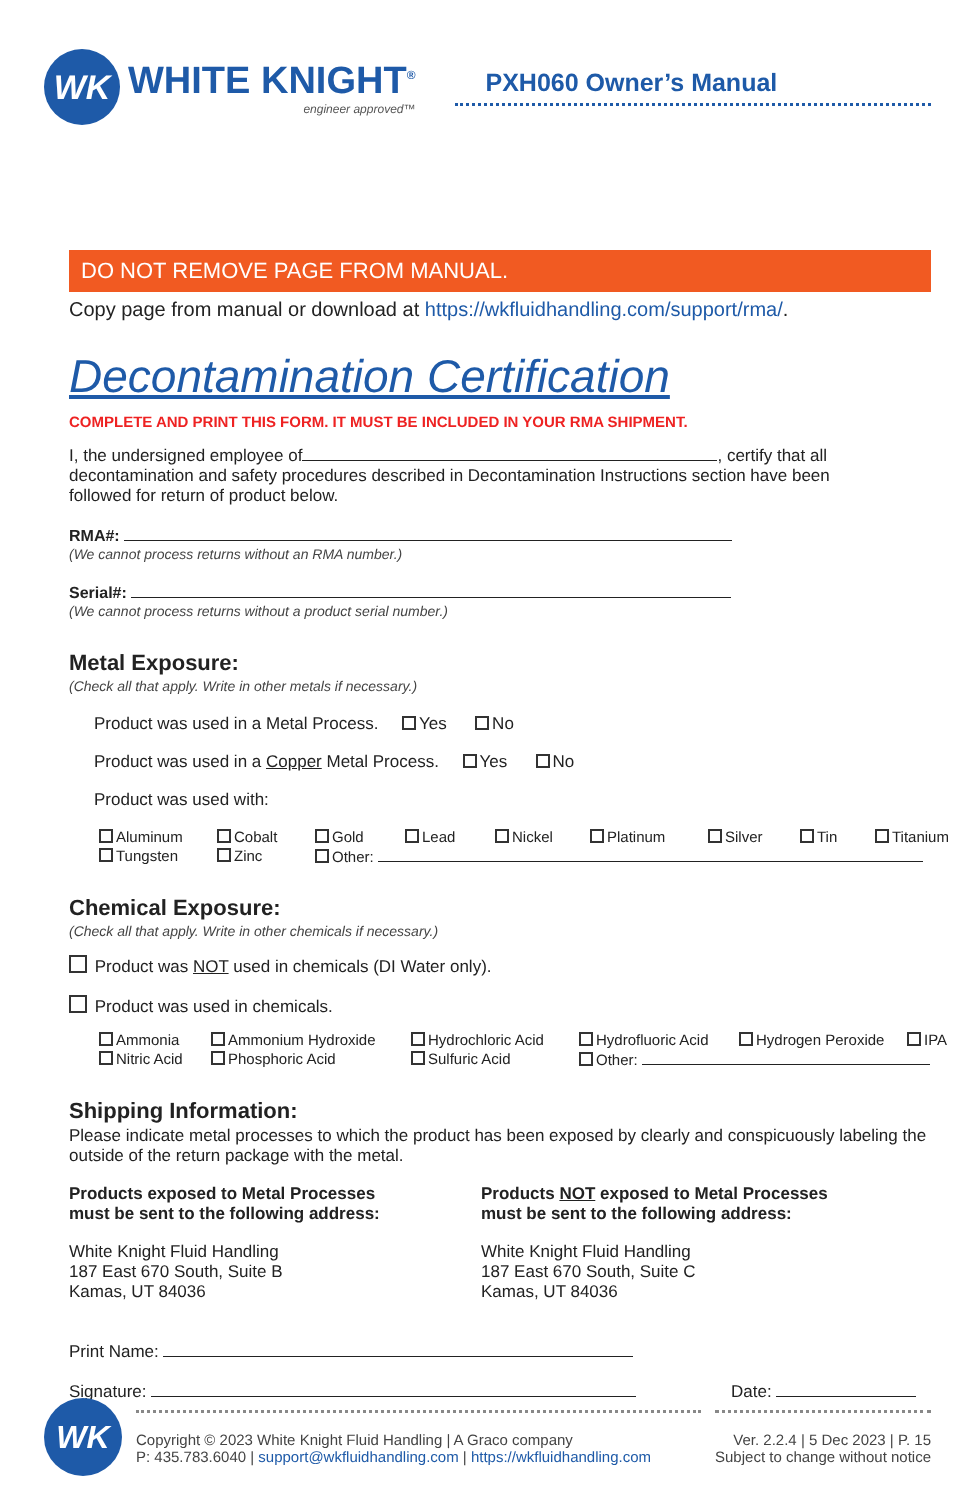WK
WHITE KNIGHT<sup>®</sup>
engineer approved™
PXH060 Owner’s Manual
DO NOT REMOVE PAGE FROM MANUAL.
Copy page from manual or download at https://wkfluidhandling.com/support/rma/.
Decontamination Certification
COMPLETE AND PRINT THIS FORM. IT MUST BE INCLUDED IN YOUR RMA SHIPMENT.
I, the undersigned employee of , certify that all decontamination and safety procedures described in Decontamination Instructions section have been followed for return of product below.
RMA#:
(We cannot process returns without an RMA number.)
Serial#:
(We cannot process returns without a product serial number.)
Metal Exposure:
(Check all that apply. Write in other metals if necessary.)
Product was used in a Metal Process. Yes No
Product was used in a Copper Metal Process. Yes No
Product was used with:
Aluminum Cobalt Gold Lead Nickel Platinum Silver Tin Titanium Tungsten Zinc Other:
Chemical Exposure:
(Check all that apply. Write in other chemicals if necessary.)
Product was NOT used in chemicals (DI Water only).
Product was used in chemicals.
Ammonia Ammonium Hydroxide Hydrochloric Acid Hydrofluoric Acid Hydrogen Peroxide IPA Nitric Acid Phosphoric Acid Sulfuric Acid Other:
Shipping Information:
Please indicate metal processes to which the product has been exposed by clearly and conspicuously labeling the outside of the return package with the metal.
Products exposed to Metal Processes must be sent to the following address:
White Knight Fluid Handling
187 East 670 South, Suite B
Kamas, UT 84036
Products NOT exposed to Metal Processes
must be sent to the following address:
White Knight Fluid Handling
187 East 670 South, Suite C
Kamas, UT 84036
Print Name:
Signature: Date:
WK
Copyright © 2023 White Knight Fluid Handling | A Graco company
P: 435.783.6040 | support@wkfluidhandling.com | https://wkfluidhandling.com
Ver. 2.2.4 | 5 Dec 2023 | P. 15
Subject to change without notice